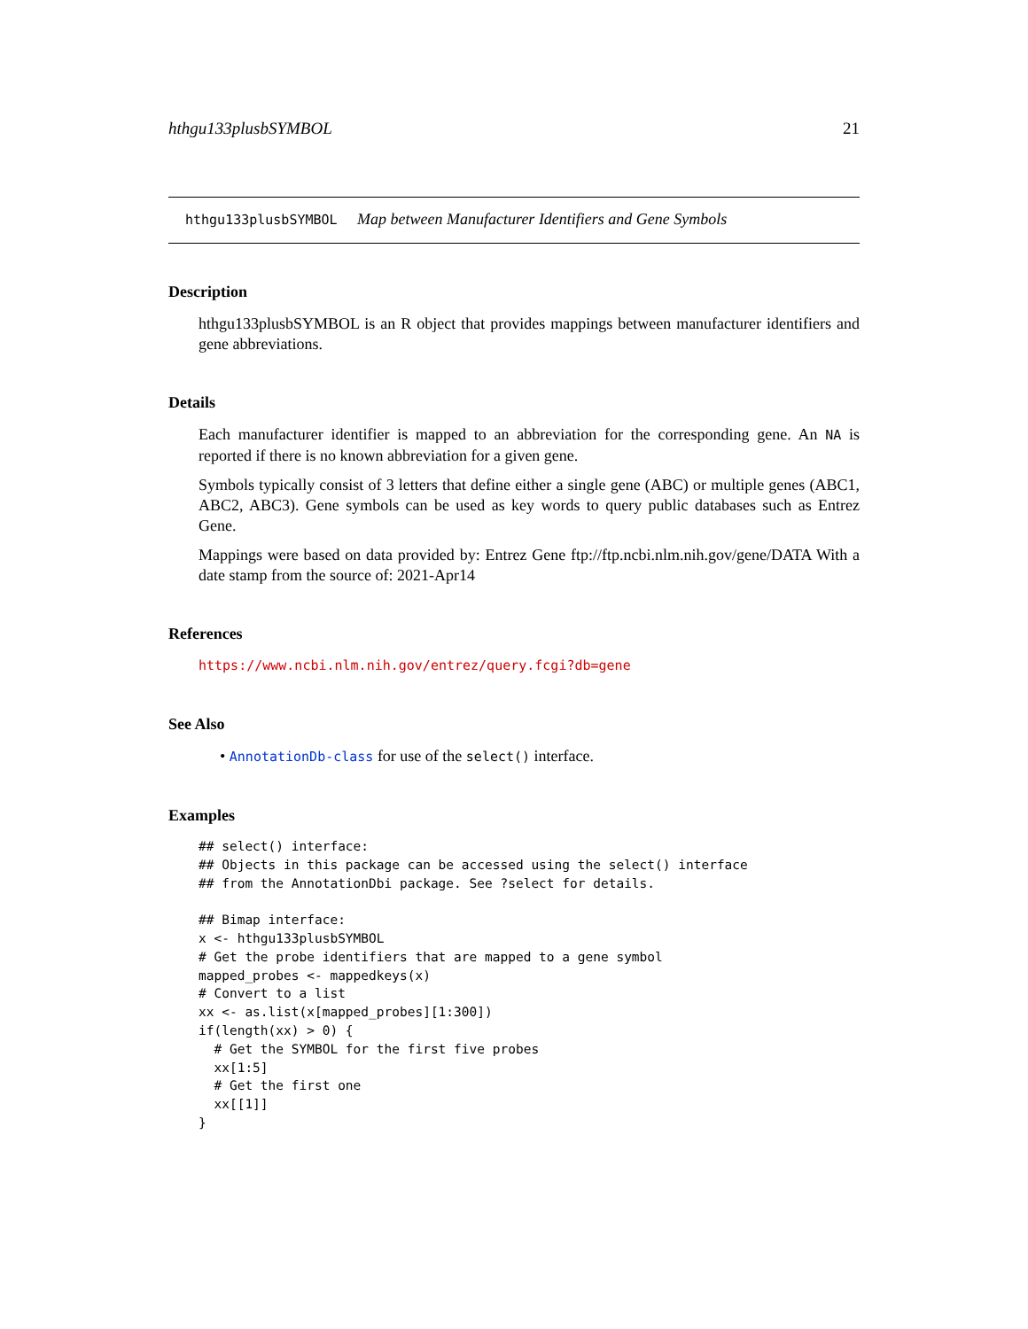hthgu133plusbSYMBOL 21
hthgu133plusbSYMBOL Map between Manufacturer Identifiers and Gene Symbols
Description
hthgu133plusbSYMBOL is an R object that provides mappings between manufacturer identifiers and gene abbreviations.
Details
Each manufacturer identifier is mapped to an abbreviation for the corresponding gene. An NA is reported if there is no known abbreviation for a given gene.
Symbols typically consist of 3 letters that define either a single gene (ABC) or multiple genes (ABC1, ABC2, ABC3). Gene symbols can be used as key words to query public databases such as Entrez Gene.
Mappings were based on data provided by: Entrez Gene ftp://ftp.ncbi.nlm.nih.gov/gene/DATA With a date stamp from the source of: 2021-Apr14
References
https://www.ncbi.nlm.nih.gov/entrez/query.fcgi?db=gene
See Also
• AnnotationDb-class for use of the select() interface.
Examples
## select() interface:
## Objects in this package can be accessed using the select() interface
## from the AnnotationDbi package. See ?select for details.

## Bimap interface:
x <- hthgu133plusbSYMBOL
# Get the probe identifiers that are mapped to a gene symbol
mapped_probes <- mappedkeys(x)
# Convert to a list
xx <- as.list(x[mapped_probes][1:300])
if(length(xx) > 0) {
  # Get the SYMBOL for the first five probes
  xx[1:5]
  # Get the first one
  xx[[1]]
}